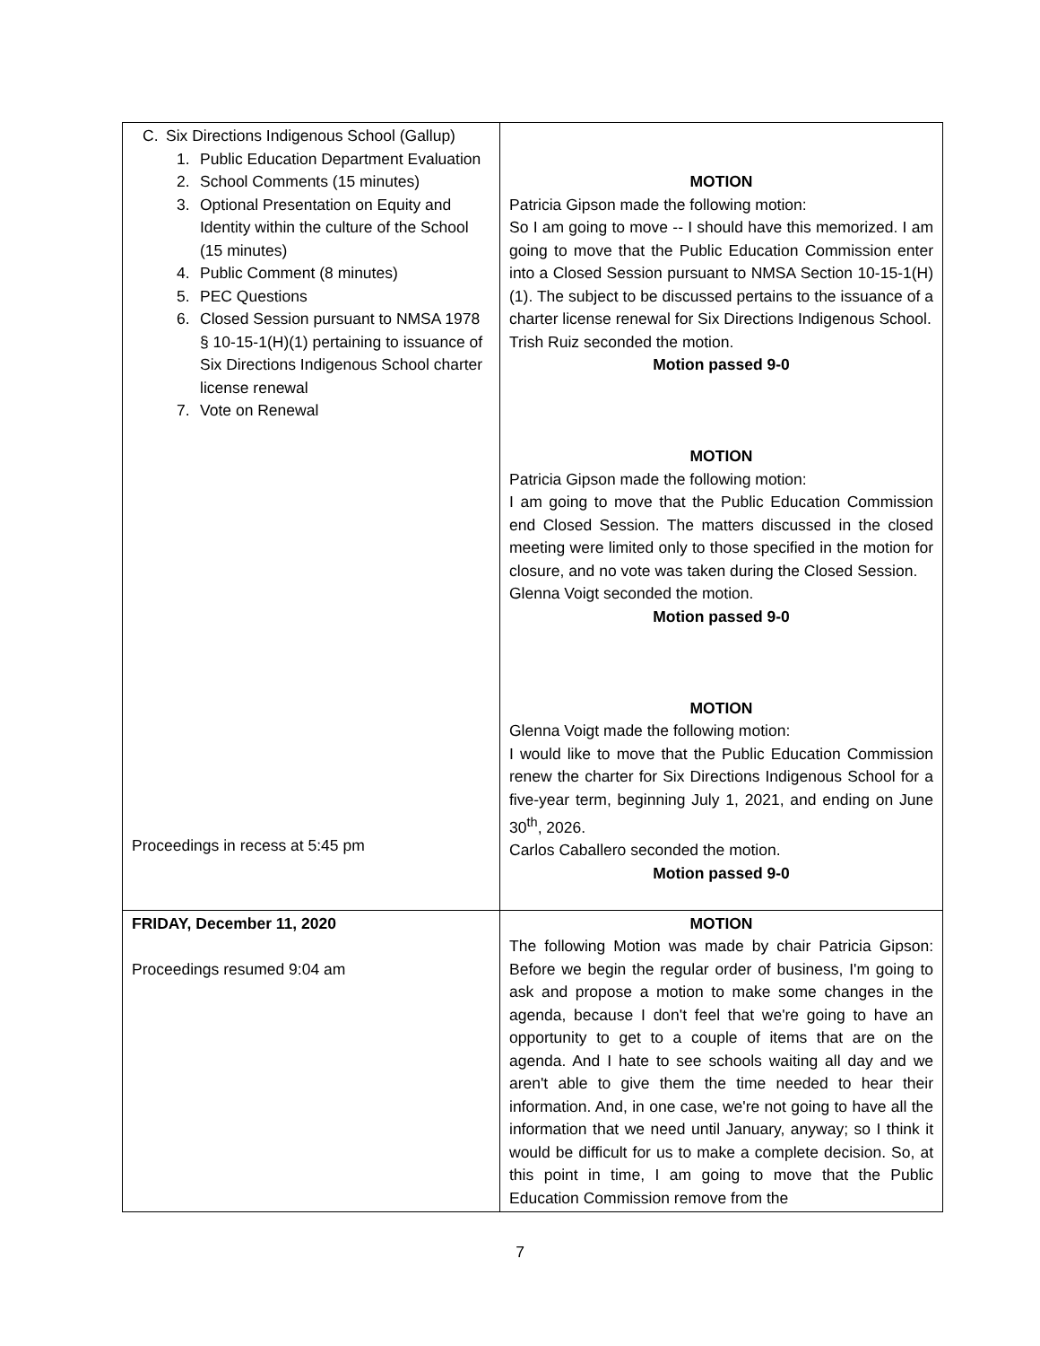| C. Six Directions Indigenous School (Gallup) 1. Public Education Department Evaluation 2. School Comments (15 minutes) 3. Optional Presentation on Equity and Identity within the culture of the School (15 minutes) 4. Public Comment (8 minutes) 5. PEC Questions 6. Closed Session pursuant to NMSA 1978 § 10-15-1(H)(1) pertaining to issuance of Six Directions Indigenous School charter license renewal 7. Vote on Renewal Proceedings in recess at 5:45 pm | MOTION Patricia Gipson made the following motion: So I am going to move -- I should have this memorized. I am going to move that the Public Education Commission enter into a Closed Session pursuant to NMSA Section 10-15-1(H)(1). The subject to be discussed pertains to the issuance of a charter license renewal for Six Directions Indigenous School. Trish Ruiz seconded the motion. Motion passed 9-0 MOTION Patricia Gipson made the following motion: I am going to move that the Public Education Commission end Closed Session. The matters discussed in the closed meeting were limited only to those specified in the motion for closure, and no vote was taken during the Closed Session. Glenna Voigt seconded the motion. Motion passed 9-0 MOTION Glenna Voigt made the following motion: I would like to move that the Public Education Commission renew the charter for Six Directions Indigenous School for a five-year term, beginning July 1, 2021, and ending on June 30<sup>th</sup>, 2026. Carlos Caballero seconded the motion. Motion passed 9-0 |
| FRIDAY, December 11, 2020 Proceedings resumed 9:04 am | MOTION The following Motion was made by chair Patricia Gipson: Before we begin the regular order of business, I'm going to ask and propose a motion to make some changes in the agenda, because I don't feel that we're going to have an opportunity to get to a couple of items that are on the agenda. And I hate to see schools waiting all day and we aren't able to give them the time needed to hear their information. And, in one case, we're not going to have all the information that we need until January, anyway; so I think it would be difficult for us to make a complete decision. So, at this point in time, I am going to move that the Public Education Commission remove from the |
7